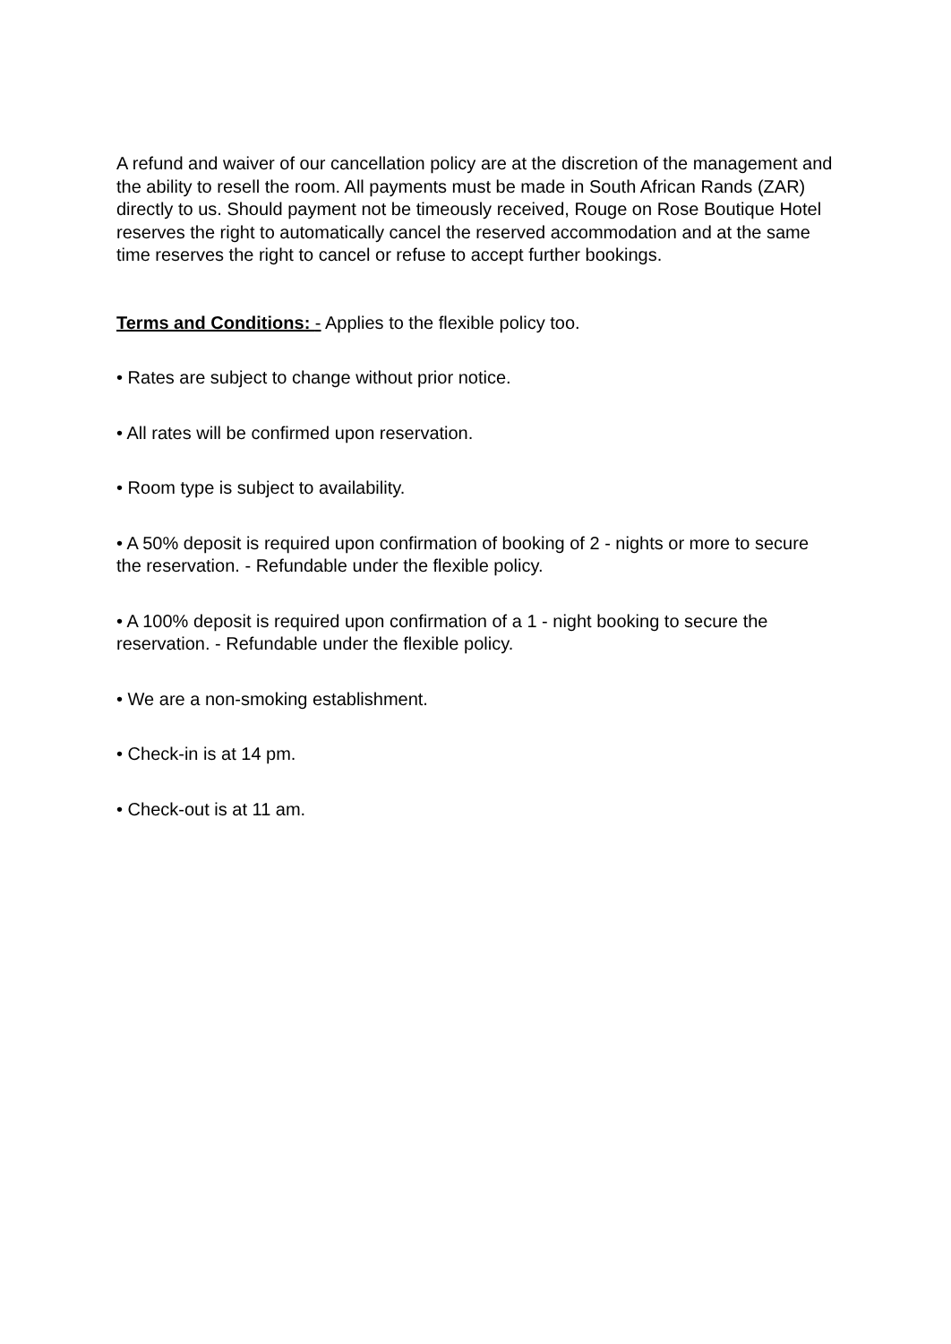A refund and waiver of our cancellation policy are at the discretion of the management and the ability to resell the room. All payments must be made in South African Rands (ZAR) directly to us. Should payment not be timeously received, Rouge on Rose Boutique Hotel reserves the right to automatically cancel the reserved accommodation and at the same time reserves the right to cancel or refuse to accept further bookings.
Terms and Conditions: - Applies to the flexible policy too.
• Rates are subject to change without prior notice.
• All rates will be confirmed upon reservation.
• Room type is subject to availability.
• A 50% deposit is required upon confirmation of booking of 2 - nights or more to secure the reservation. - Refundable under the flexible policy.
• A 100% deposit is required upon confirmation of a 1 - night booking to secure the reservation. - Refundable under the flexible policy.
• We are a non-smoking establishment.
• Check-in is at 14 pm.
• Check-out is at 11 am.